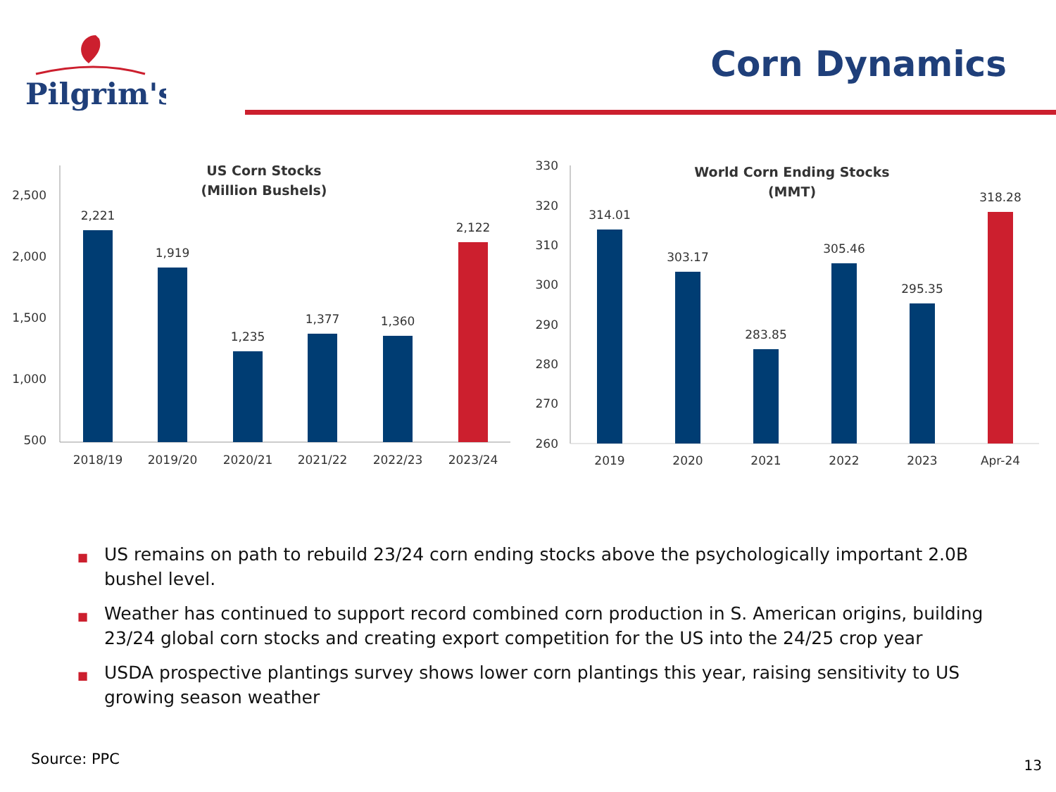Pilgrim's
Corn Dynamics
2,500
2,000
1,500
1,000
500
US Corn Stocks
(Million Bushels)
2,221
1,919
1,235
1,377
1,360
2,122
2018/19
2019/20
2020/21
2021/22
2022/23
2023/24
330
320
310
300
290
280
270
260
World Corn Ending Stocks
(MMT)
314.01
303.17
283.85
305.46
295.35
318.28
2019
2020
2021
2022
2023
Apr-24
■ US remains on path to rebuild 23/24 corn ending stocks above the psychologically important 2.0B bushel level.
■ Weather has continued to support record combined corn production in S. American origins, building 23/24 global corn stocks and creating export competition for the US into the 24/25 crop year
■ USDA prospective plantings survey shows lower corn plantings this year, raising sensitivity to US growing season weather
Source: PPC 13